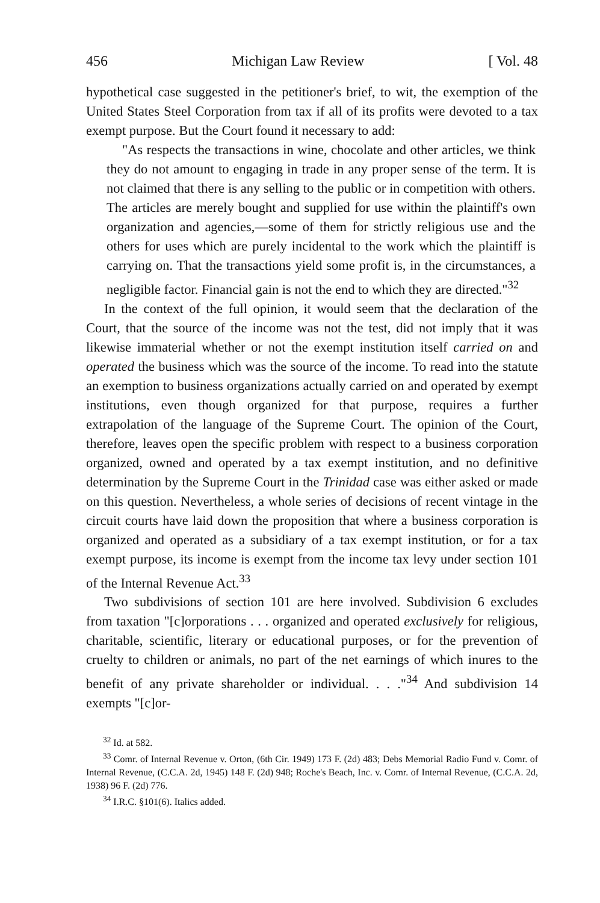456 Michigan Law Review [ Vol. 48
hypothetical case suggested in the petitioner's brief, to wit, the exemption of the United States Steel Corporation from tax if all of its profits were devoted to a tax exempt purpose. But the Court found it necessary to add:
"As respects the transactions in wine, chocolate and other articles, we think they do not amount to engaging in trade in any proper sense of the term. It is not claimed that there is any selling to the public or in competition with others. The articles are merely bought and supplied for use within the plaintiff's own organization and agencies,—some of them for strictly religious use and the others for uses which are purely incidental to the work which the plaintiff is carrying on. That the transactions yield some profit is, in the circumstances, a negligible factor. Financial gain is not the end to which they are directed."<sup>32</sup>
In the context of the full opinion, it would seem that the declaration of the Court, that the source of the income was not the test, did not imply that it was likewise immaterial whether or not the exempt institution itself carried on and operated the business which was the source of the income. To read into the statute an exemption to business organizations actually carried on and operated by exempt institutions, even though organized for that purpose, requires a further extrapolation of the language of the Supreme Court. The opinion of the Court, therefore, leaves open the specific problem with respect to a business corporation organized, owned and operated by a tax exempt institution, and no definitive determination by the Supreme Court in the Trinidad case was either asked or made on this question. Nevertheless, a whole series of decisions of recent vintage in the circuit courts have laid down the proposition that where a business corporation is organized and operated as a subsidiary of a tax exempt institution, or for a tax exempt purpose, its income is exempt from the income tax levy under section 101 of the Internal Revenue Act.<sup>33</sup>
Two subdivisions of section 101 are here involved. Subdivision 6 excludes from taxation "[c]orporations . . . organized and operated exclusively for religious, charitable, scientific, literary or educational purposes, or for the prevention of cruelty to children or animals, no part of the net earnings of which inures to the benefit of any private shareholder or individual. . . ."<sup>34</sup> And subdivision 14 exempts "[c]or-
<sup>32</sup> Id. at 582.
<sup>33</sup> Comr. of Internal Revenue v. Orton, (6th Cir. 1949) 173 F. (2d) 483; Debs Memorial Radio Fund v. Comr. of Internal Revenue, (C.C.A. 2d, 1945) 148 F. (2d) 948; Roche's Beach, Inc. v. Comr. of Internal Revenue, (C.C.A. 2d, 1938) 96 F. (2d) 776.
<sup>34</sup> I.R.C. §101(6). Italics added.